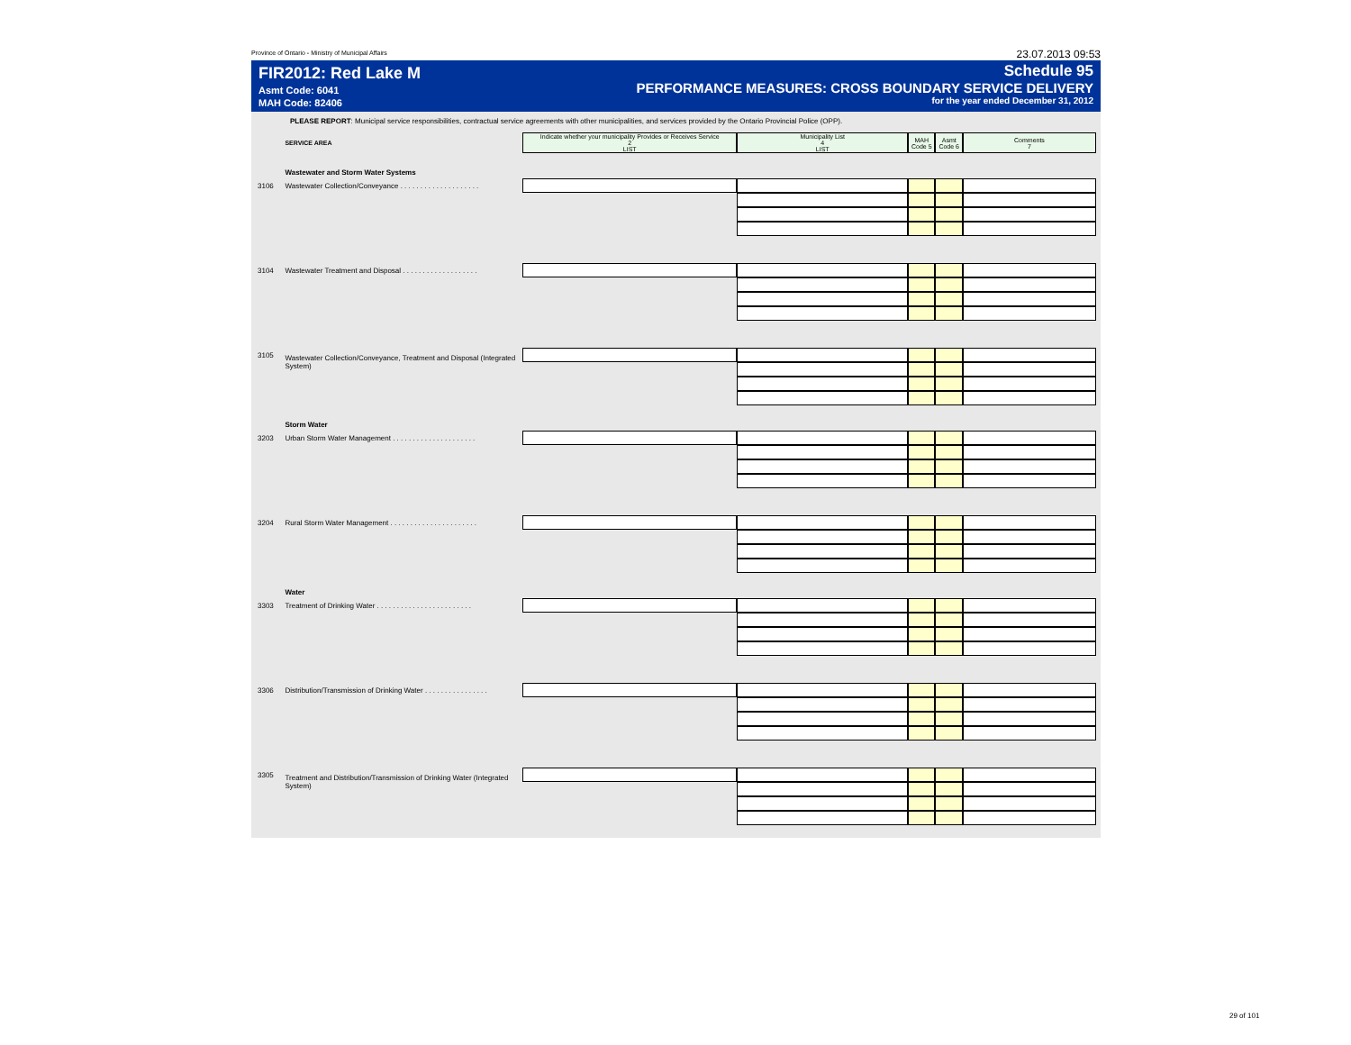Province of Ontario - Ministry of Municipal Affairs 23.07.2013 09:53
FIR2012: Red Lake M
Asmt Code: 6041
MAH Code: 82406
Schedule 95
PERFORMANCE MEASURES: CROSS BOUNDARY SERVICE DELIVERY
for the year ended December 31, 2012
PLEASE REPORT: Municipal service responsibilities, contractual service agreements with other municipalities, and services provided by the Ontario Provincial Police (OPP).
| | SERVICE AREA | Indicate whether your municipality Provides or Receives Service 2 LIST | Municipality List 4 LIST | MAH Code 5 | Asmt Code 6 | Comments 7 |
| | Wastewater and Storm Water Systems | | | | | |
| 3106 | Wastewater Collection/Conveyance . . . . . . . . . . . . . . . . . . . . | | | | | |
| 3104 | Wastewater Treatment and Disposal . . . . . . . . . . . . . . . . . . . | | | | | |
| 3105 | Wastewater Collection/Conveyance, Treatment and Disposal (Integrated System) | | | | | |
| | Storm Water | | | | | |
| 3203 | Urban Storm Water Management . . . . . . . . . . . . . . . . . . . . . | | | | | |
| 3204 | Rural Storm Water Management . . . . . . . . . . . . . . . . . . . . . . | | | | | |
| | Water | | | | | |
| 3303 | Treatment of Drinking Water . . . . . . . . . . . . . . . . . . . . . . . . | | | | | |
| 3306 | Distribution/Transmission of Drinking Water . . . . . . . . . . . . . . . . | | | | | |
| 3305 | Treatment and Distribution/Transmission of Drinking Water (Integrated System) | | | | | |
29 of 101